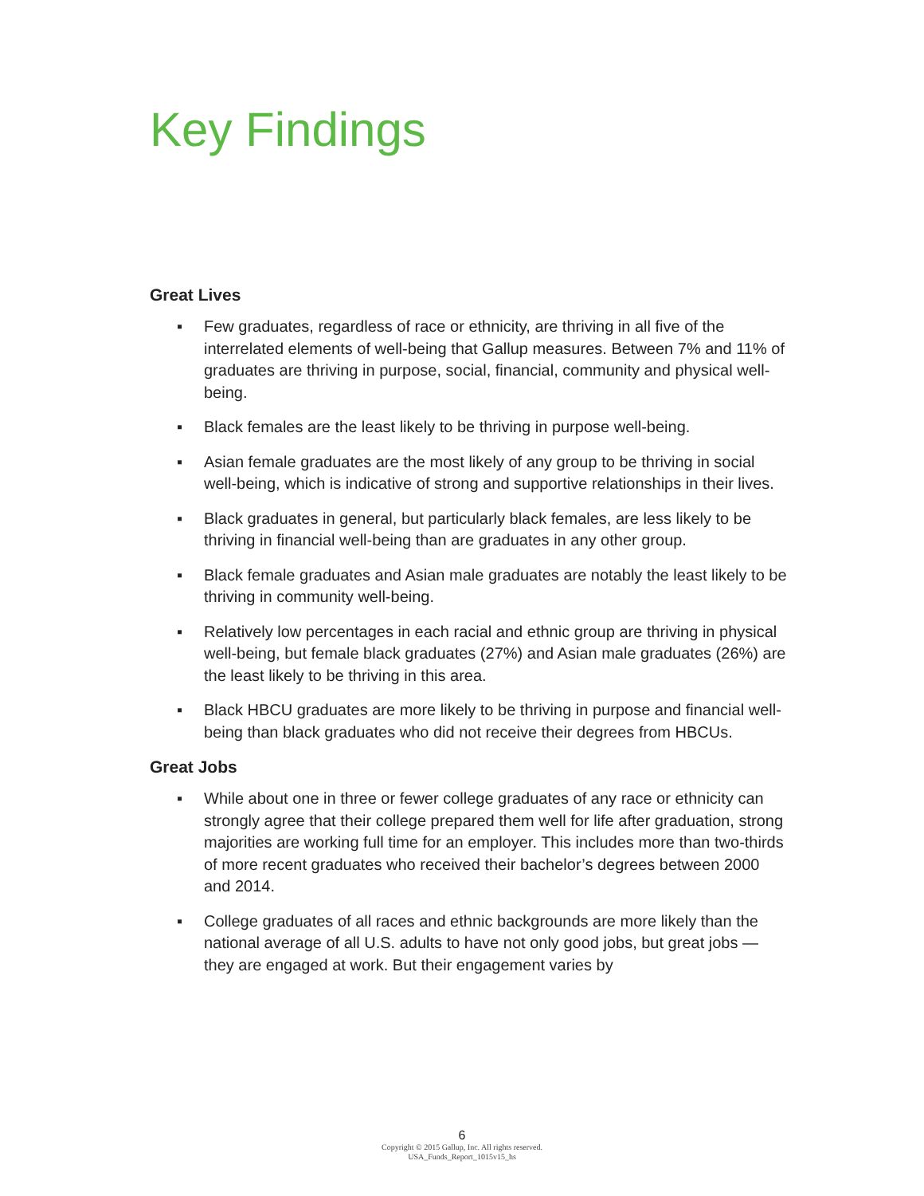Key Findings
Great Lives
▪ Few graduates, regardless of race or ethnicity, are thriving in all five of the interrelated elements of well-being that Gallup measures. Between 7% and 11% of graduates are thriving in purpose, social, financial, community and physical well-being.
▪ Black females are the least likely to be thriving in purpose well-being.
▪ Asian female graduates are the most likely of any group to be thriving in social well-being, which is indicative of strong and supportive relationships in their lives.
▪ Black graduates in general, but particularly black females, are less likely to be thriving in financial well-being than are graduates in any other group.
▪ Black female graduates and Asian male graduates are notably the least likely to be thriving in community well-being.
▪ Relatively low percentages in each racial and ethnic group are thriving in physical well-being, but female black graduates (27%) and Asian male graduates (26%) are the least likely to be thriving in this area.
▪ Black HBCU graduates are more likely to be thriving in purpose and financial well-being than black graduates who did not receive their degrees from HBCUs.
Great Jobs
▪ While about one in three or fewer college graduates of any race or ethnicity can strongly agree that their college prepared them well for life after graduation, strong majorities are working full time for an employer. This includes more than two-thirds of more recent graduates who received their bachelor’s degrees between 2000 and 2014.
▪ College graduates of all races and ethnic backgrounds are more likely than the national average of all U.S. adults to have not only good jobs, but great jobs — they are engaged at work. But their engagement varies by
6
Copyright © 2015 Gallup, Inc. All rights reserved.
USA_Funds_Report_1015v15_hs